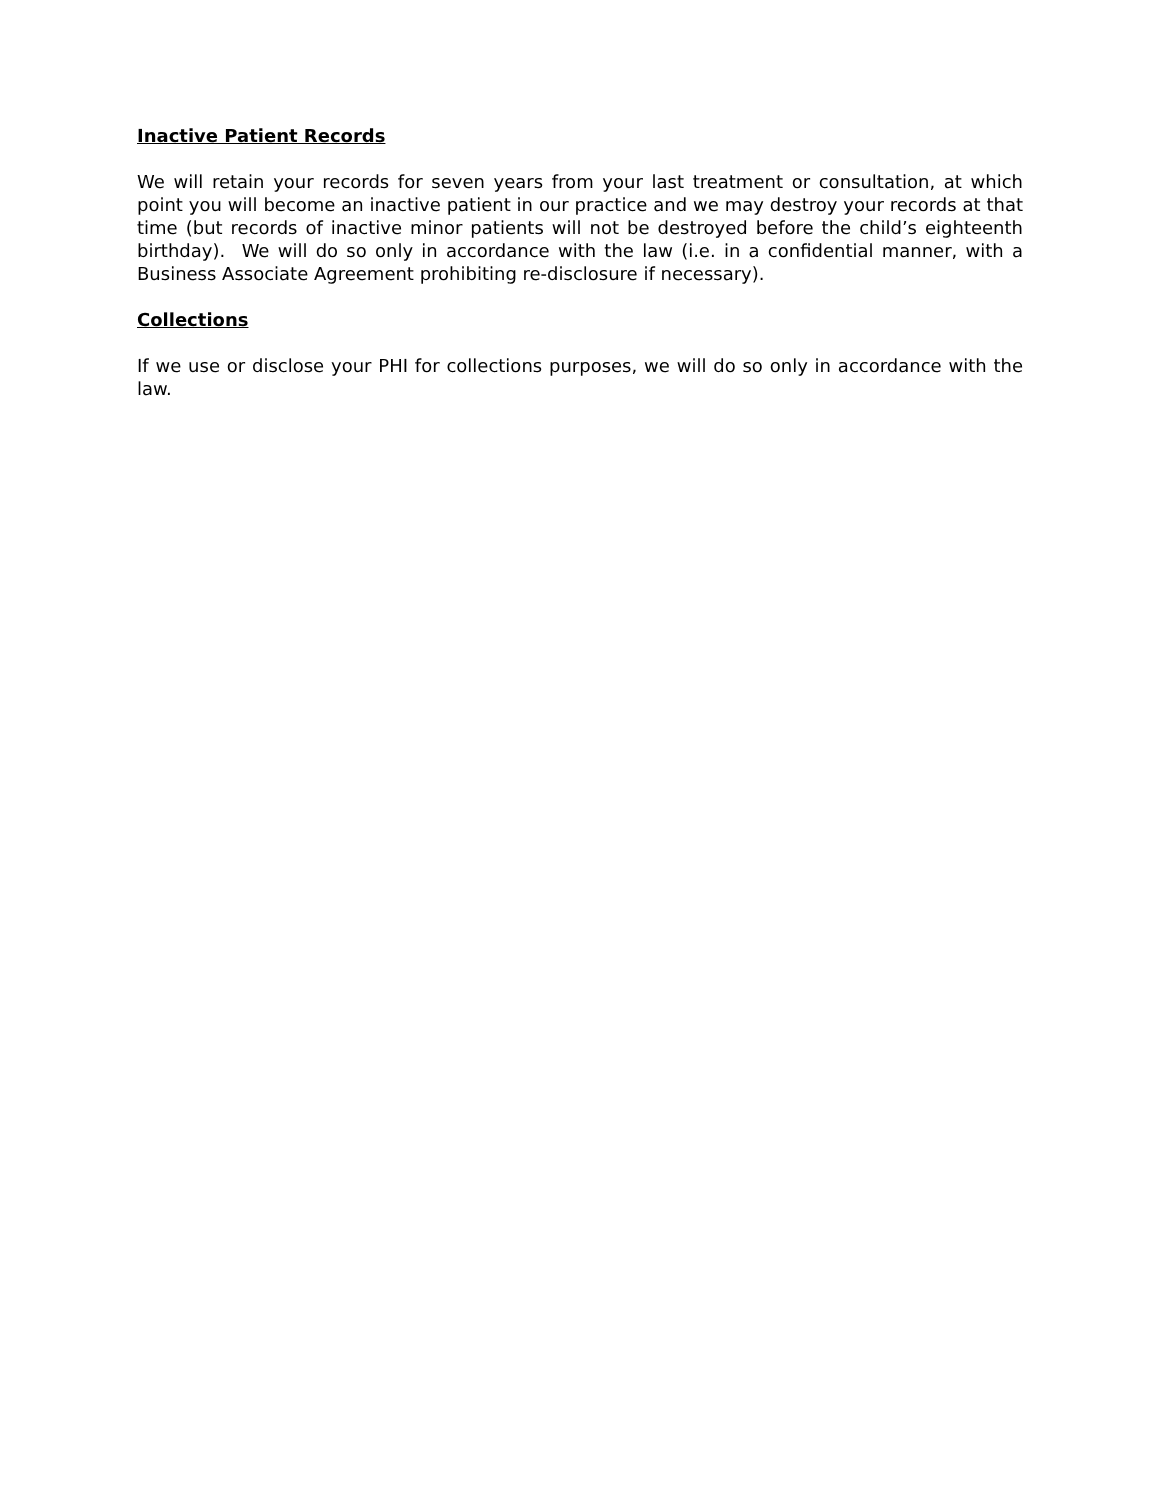Inactive Patient Records
We will retain your records for seven years from your last treatment or consultation, at which point you will become an inactive patient in our practice and we may destroy your records at that time (but records of inactive minor patients will not be destroyed before the child’s eighteenth birthday). We will do so only in accordance with the law (i.e. in a confidential manner, with a Business Associate Agreement prohibiting re-disclosure if necessary).
Collections
If we use or disclose your PHI for collections purposes, we will do so only in accordance with the law.